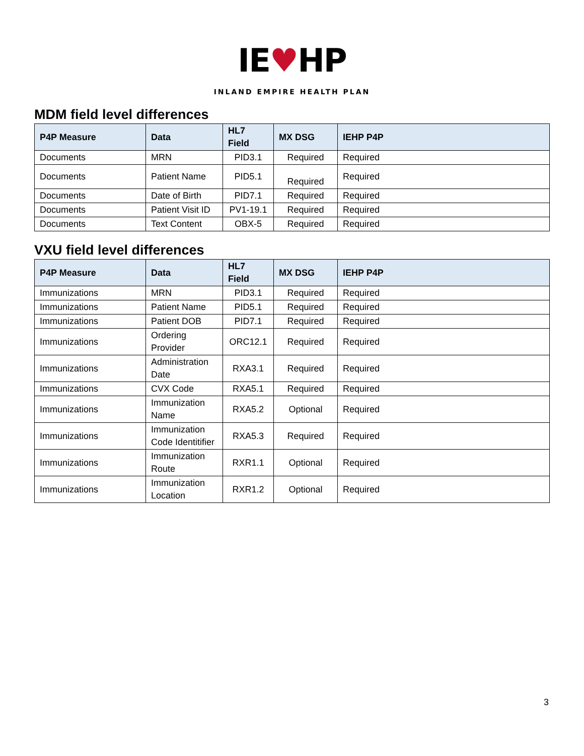IE♥HP
INLAND EMPIRE HEALTH PLAN
MDM field level differences
| P4P Measure | Data | HL7 Field | MX DSG | IEHP P4P |
| --- | --- | --- | --- | --- |
| Documents | MRN | PID3.1 | Required | Required |
| Documents | Patient Name | PID5.1 | Required | Required |
| Documents | Date of Birth | PID7.1 | Required | Required |
| Documents | Patient Visit ID | PV1-19.1 | Required | Required |
| Documents | Text Content | OBX-5 | Required | Required |
VXU field level differences
| P4P Measure | Data | HL7 Field | MX DSG | IEHP P4P |
| --- | --- | --- | --- | --- |
| Immunizations | MRN | PID3.1 | Required | Required |
| Immunizations | Patient Name | PID5.1 | Required | Required |
| Immunizations | Patient DOB | PID7.1 | Required | Required |
| Immunizations | Ordering Provider | ORC12.1 | Required | Required |
| Immunizations | Administration Date | RXA3.1 | Required | Required |
| Immunizations | CVX Code | RXA5.1 | Required | Required |
| Immunizations | Immunization Name | RXA5.2 | Optional | Required |
| Immunizations | Immunization Code Identitifier | RXA5.3 | Required | Required |
| Immunizations | Immunization Route | RXR1.1 | Optional | Required |
| Immunizations | Immunization Location | RXR1.2 | Optional | Required |
3